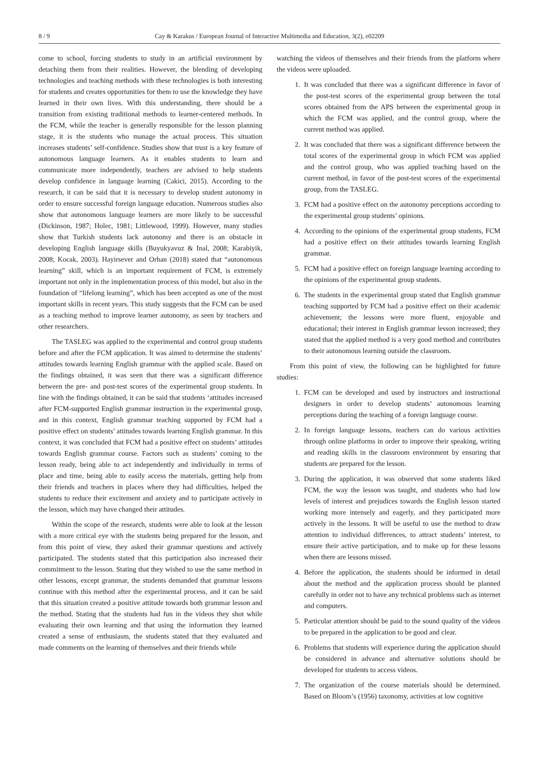8 / 9 Cay & Karakus / European Journal of Interactive Multimedia and Education, 3(2), e02209
come to school, forcing students to study in an artificial environment by detaching them from their realities. However, the blending of developing technologies and teaching methods with these technologies is both interesting for students and creates opportunities for them to use the knowledge they have learned in their own lives. With this understanding, there should be a transition from existing traditional methods to learner-centered methods. In the FCM, while the teacher is generally responsible for the lesson planning stage, it is the students who manage the actual process. This situation increases students’ self-confidence. Studies show that trust is a key feature of autonomous language learners. As it enables students to learn and communicate more independently, teachers are advised to help students develop confidence in language learning (Cakici, 2015). According to the research, it can be said that it is necessary to develop student autonomy in order to ensure successful foreign language education. Numerous studies also show that autonomous language learners are more likely to be successful (Dickinson, 1987; Holec, 1981; Littlewood, 1999). However, many studies show that Turkish students lack autonomy and there is an obstacle in developing English language skills (Buyukyavuz & Inal, 2008; Karabiyik, 2008; Kocak, 2003). Hayirsever and Orhan (2018) stated that “autonomous learning” skill, which is an important requirement of FCM, is extremely important not only in the implementation process of this model, but also in the foundation of “lifelong learning”, which has been accepted as one of the most important skills in recent years. This study suggests that the FCM can be used as a teaching method to improve learner autonomy, as seen by teachers and other researchers.
The TASLEG was applied to the experimental and control group students before and after the FCM application. It was aimed to determine the students’ attitudes towards learning English grammar with the applied scale. Based on the findings obtained, it was seen that there was a significant difference between the pre- and post-test scores of the experimental group students. In line with the findings obtained, it can be said that students ‘attitudes increased after FCM-supported English grammar instruction in the experimental group, and in this context, English grammar teaching supported by FCM had a positive effect on students’ attitudes towards learning English grammar. In this context, it was concluded that FCM had a positive effect on students’ attitudes towards English grammar course. Factors such as students’ coming to the lesson ready, being able to act independently and individually in terms of place and time, being able to easily access the materials, getting help from their friends and teachers in places where they had difficulties, helped the students to reduce their excitement and anxiety and to participate actively in the lesson, which may have changed their attitudes.
Within the scope of the research, students were able to look at the lesson with a more critical eye with the students being prepared for the lesson, and from this point of view, they asked their grammar questions and actively participated. The students stated that this participation also increased their commitment to the lesson. Stating that they wished to use the same method in other lessons, except grammar, the students demanded that grammar lessons continue with this method after the experimental process, and it can be said that this situation created a positive attitude towards both grammar lesson and the method. Stating that the students had fun in the videos they shot while evaluating their own learning and that using the information they learned created a sense of enthusiasm, the students stated that they evaluated and made comments on the learning of themselves and their friends while
watching the videos of themselves and their friends from the platform where the videos were uploaded.
1. It was concluded that there was a significant difference in favor of the post-test scores of the experimental group between the total scores obtained from the APS between the experimental group in which the FCM was applied, and the control group, where the current method was applied.
2. It was concluded that there was a significant difference between the total scores of the experimental group in which FCM was applied and the control group, who was applied teaching based on the current method, in favor of the post-test scores of the experimental group, from the TASLEG.
3. FCM had a positive effect on the autonomy perceptions according to the experimental group students’ opinions.
4. According to the opinions of the experimental group students, FCM had a positive effect on their attitudes towards learning English grammar.
5. FCM had a positive effect on foreign language learning according to the opinions of the experimental group students.
6. The students in the experimental group stated that English grammar teaching supported by FCM had a positive effect on their academic achievement; the lessons were more fluent, enjoyable and educational; their interest in English grammar lesson increased; they stated that the applied method is a very good method and contributes to their autonomous learning outside the classroom.
From this point of view, the following can be highlighted for future studies:
1. FCM can be developed and used by instructors and instructional designers in order to develop students’ autonomous learning perceptions during the teaching of a foreign language course.
2. In foreign language lessons, teachers can do various activities through online platforms in order to improve their speaking, writing and reading skills in the classroom environment by ensuring that students are prepared for the lesson.
3. During the application, it was observed that some students liked FCM, the way the lesson was taught, and students who had low levels of interest and prejudices towards the English lesson started working more intensely and eagerly, and they participated more actively in the lessons. It will be useful to use the method to draw attention to individual differences, to attract students’ interest, to ensure their active participation, and to make up for these lessons when there are lessons missed.
4. Before the application, the students should be informed in detail about the method and the application process should be planned carefully in order not to have any technical problems such as internet and computers.
5. Particular attention should be paid to the sound quality of the videos to be prepared in the application to be good and clear.
6. Problems that students will experience during the application should be considered in advance and alternative solutions should be developed for students to access videos.
7. The organization of the course materials should be determined. Based on Bloom’s (1956) taxonomy, activities at low cognitive